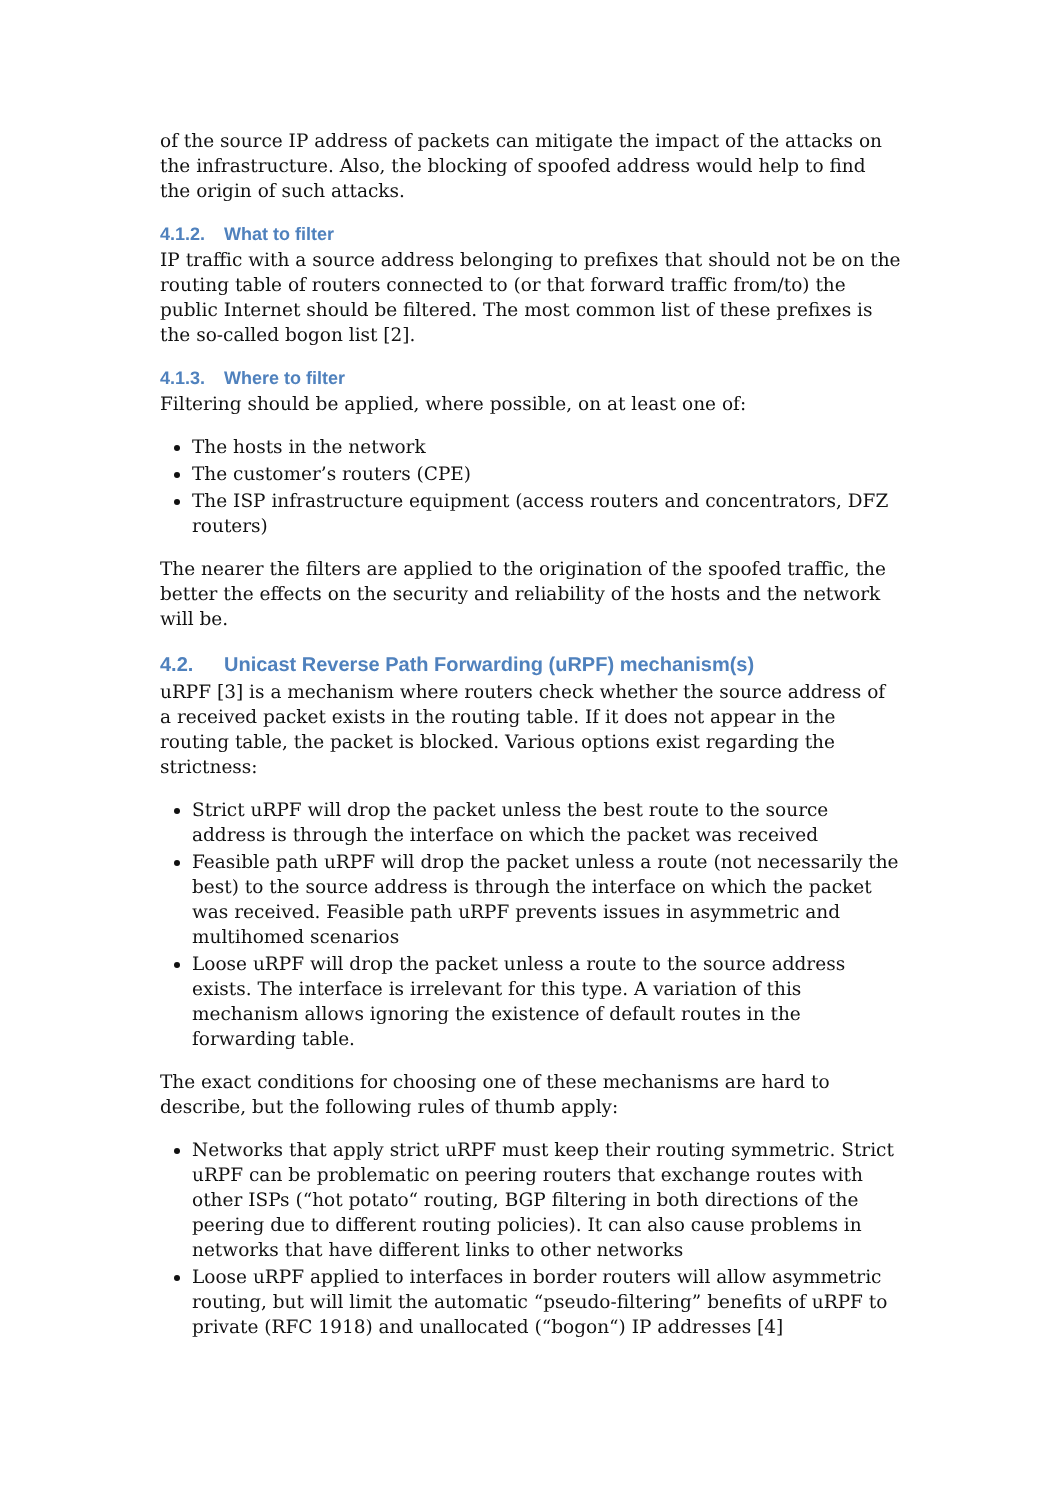of the source IP address of packets can mitigate the impact of the attacks on the infrastructure. Also, the blocking of spoofed address would help to find the origin of such attacks.
4.1.2. What to filter
IP traffic with a source address belonging to prefixes that should not be on the routing table of routers connected to (or that forward traffic from/to) the public Internet should be filtered. The most common list of these prefixes is the so-called bogon list [2].
4.1.3. Where to filter
Filtering should be applied, where possible, on at least one of:
The hosts in the network
The customer’s routers (CPE)
The ISP infrastructure equipment (access routers and concentrators, DFZ routers)
The nearer the filters are applied to the origination of the spoofed traffic, the better the effects on the security and reliability of the hosts and the network will be.
4.2. Unicast Reverse Path Forwarding (uRPF) mechanism(s)
uRPF [3] is a mechanism where routers check whether the source address of a received packet exists in the routing table. If it does not appear in the routing table, the packet is blocked. Various options exist regarding the strictness:
Strict uRPF will drop the packet unless the best route to the source address is through the interface on which the packet was received
Feasible path uRPF will drop the packet unless a route (not necessarily the best) to the source address is through the interface on which the packet was received. Feasible path uRPF prevents issues in asymmetric and multihomed scenarios
Loose uRPF will drop the packet unless a route to the source address exists. The interface is irrelevant for this type. A variation of this mechanism allows ignoring the existence of default routes in the forwarding table.
The exact conditions for choosing one of these mechanisms are hard to describe, but the following rules of thumb apply:
Networks that apply strict uRPF must keep their routing symmetric. Strict uRPF can be problematic on peering routers that exchange routes with other ISPs (“hot potato“ routing, BGP filtering in both directions of the peering due to different routing policies). It can also cause problems in networks that have different links to other networks
Loose uRPF applied to interfaces in border routers will allow asymmetric routing, but will limit the automatic “pseudo-filtering” benefits of uRPF to private (RFC 1918) and unallocated (“bogon“) IP addresses [4]